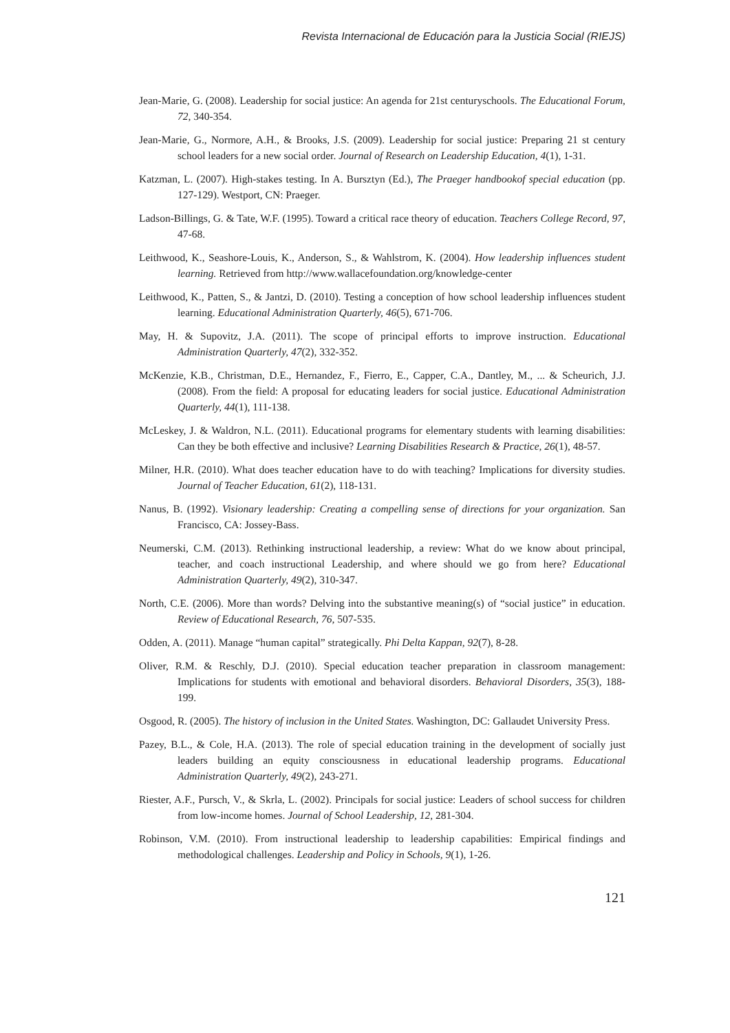Revista Internacional de Educación para la Justicia Social (RIEJS)
Jean-Marie, G. (2008). Leadership for social justice: An agenda for 21st centuryschools. The Educational Forum, 72, 340-354.
Jean-Marie, G., Normore, A.H., & Brooks, J.S. (2009). Leadership for social justice: Preparing 21 st century school leaders for a new social order. Journal of Research on Leadership Education, 4(1), 1-31.
Katzman, L. (2007). High-stakes testing. In A. Bursztyn (Ed.), The Praeger handbookof special education (pp. 127-129). Westport, CN: Praeger.
Ladson-Billings, G. & Tate, W.F. (1995). Toward a critical race theory of education. Teachers College Record, 97, 47-68.
Leithwood, K., Seashore-Louis, K., Anderson, S., & Wahlstrom, K. (2004). How leadership influences student learning. Retrieved from http://www.wallacefoundation.org/knowledge-center
Leithwood, K., Patten, S., & Jantzi, D. (2010). Testing a conception of how school leadership influences student learning. Educational Administration Quarterly, 46(5), 671-706.
May, H. & Supovitz, J.A. (2011). The scope of principal efforts to improve instruction. Educational Administration Quarterly, 47(2), 332-352.
McKenzie, K.B., Christman, D.E., Hernandez, F., Fierro, E., Capper, C.A., Dantley, M., ... & Scheurich, J.J. (2008). From the field: A proposal for educating leaders for social justice. Educational Administration Quarterly, 44(1), 111-138.
McLeskey, J. & Waldron, N.L. (2011). Educational programs for elementary students with learning disabilities: Can they be both effective and inclusive? Learning Disabilities Research & Practice, 26(1), 48-57.
Milner, H.R. (2010). What does teacher education have to do with teaching? Implications for diversity studies. Journal of Teacher Education, 61(2), 118-131.
Nanus, B. (1992). Visionary leadership: Creating a compelling sense of directions for your organization. San Francisco, CA: Jossey-Bass.
Neumerski, C.M. (2013). Rethinking instructional leadership, a review: What do we know about principal, teacher, and coach instructional Leadership, and where should we go from here? Educational Administration Quarterly, 49(2), 310-347.
North, C.E. (2006). More than words? Delving into the substantive meaning(s) of “social justice” in education. Review of Educational Research, 76, 507-535.
Odden, A. (2011). Manage “human capital” strategically. Phi Delta Kappan, 92(7), 8-28.
Oliver, R.M. & Reschly, D.J. (2010). Special education teacher preparation in classroom management: Implications for students with emotional and behavioral disorders. Behavioral Disorders, 35(3), 188-199.
Osgood, R. (2005). The history of inclusion in the United States. Washington, DC: Gallaudet University Press.
Pazey, B.L., & Cole, H.A. (2013). The role of special education training in the development of socially just leaders building an equity consciousness in educational leadership programs. Educational Administration Quarterly, 49(2), 243-271.
Riester, A.F., Pursch, V., & Skrla, L. (2002). Principals for social justice: Leaders of school success for children from low-income homes. Journal of School Leadership, 12, 281-304.
Robinson, V.M. (2010). From instructional leadership to leadership capabilities: Empirical findings and methodological challenges. Leadership and Policy in Schools, 9(1), 1-26.
121